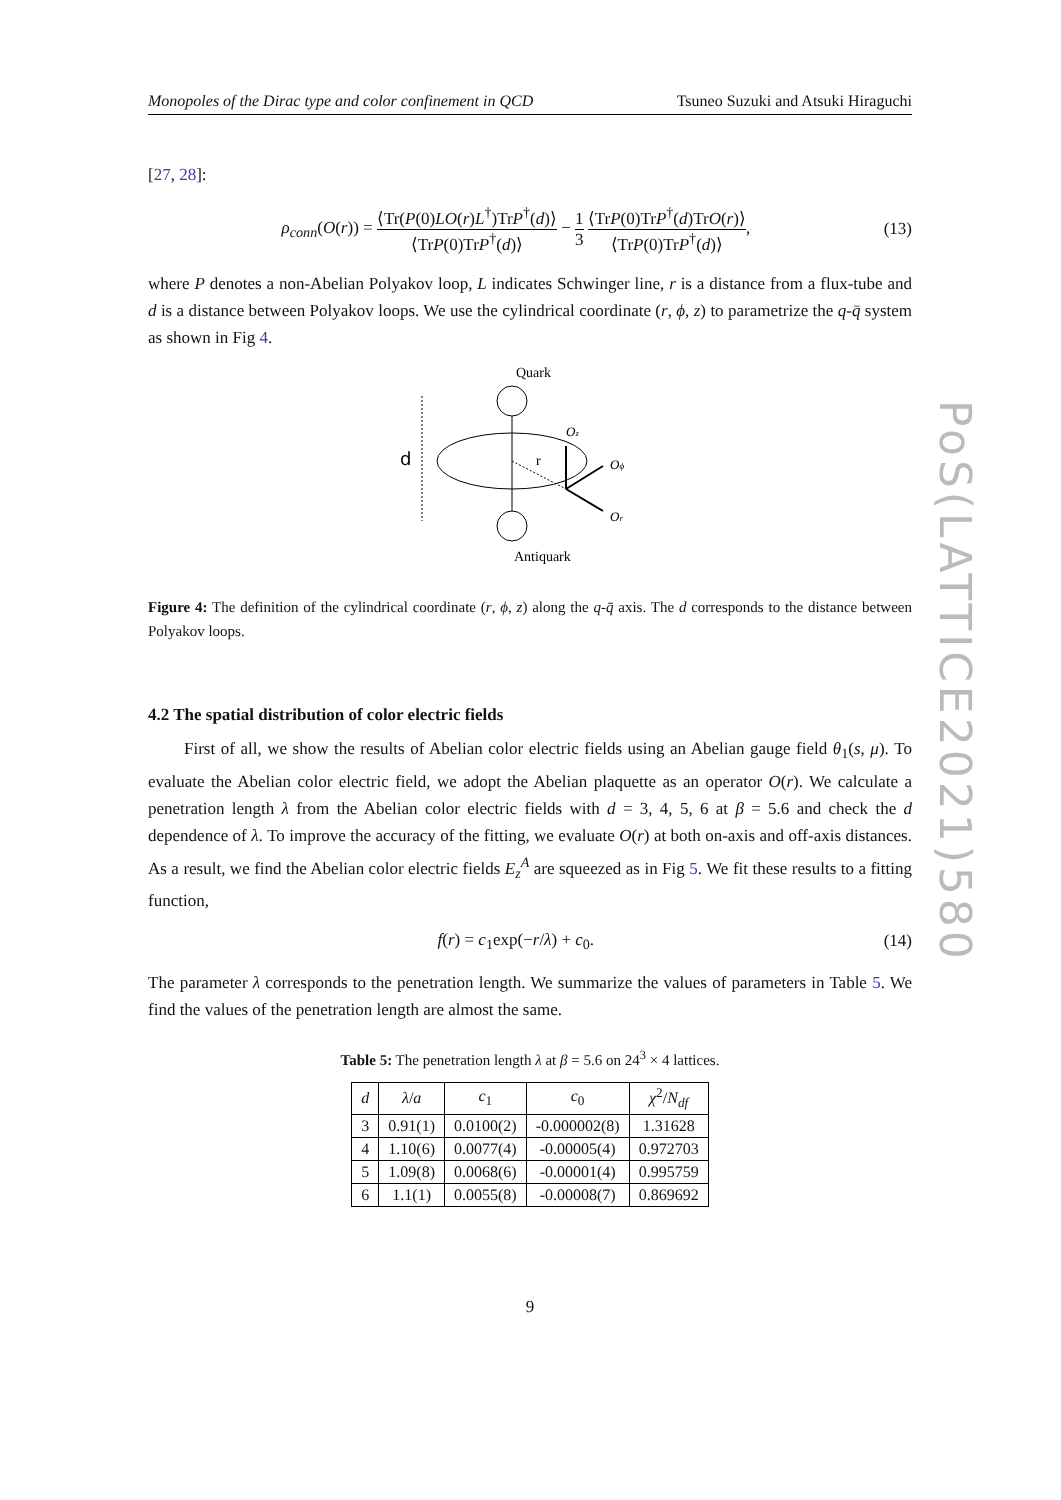Monopoles of the Dirac type and color confinement in QCD Tsuneo Suzuki and Atsuki Hiraguchi
[27, 28]:
ρ<sub>conn</sub>(O(r)) = ⟨Tr(P(0)LO(r)L<sup>†</sup>)TrP<sup>†</sup>(d)⟩ ⟨TrP(0)TrP<sup>†</sup>(d)⟩ − 1 3 ⟨TrP(0)TrP<sup>†</sup>(d)TrO(r)⟩ ⟨TrP(0)TrP<sup>†</sup>(d)⟩, (13)
where P denotes a non-Abelian Polyakov loop, L indicates Schwinger line, r is a distance from a flux-tube and d is a distance between Polyakov loops. We use the cylindrical coordinate (r, ϕ, z) to parametrize the q-q̄ system as shown in Fig 4.
Quark
Antiquark
d
r
Oz
Oϕ
Or
Figure 4: The definition of the cylindrical coordinate (r, ϕ, z) along the q-q̄ axis. The d corresponds to the distance between Polyakov loops.
4.2 The spatial distribution of color electric fields
First of all, we show the results of Abelian color electric fields using an Abelian gauge field θ<sub>1</sub>(s, μ). To evaluate the Abelian color electric field, we adopt the Abelian plaquette as an operator O(r). We calculate a penetration length λ from the Abelian color electric fields with d = 3, 4, 5, 6 at β = 5.6 and check the d dependence of λ. To improve the accuracy of the fitting, we evaluate O(r) at both on-axis and off-axis distances. As a result, we find the Abelian color electric fields E<sub>z</sub><sup>A</sup> are squeezed as in Fig 5. We fit these results to a fitting function,
f(r) = c<sub>1</sub>exp(−r/λ) + c<sub>0</sub>. (14)
The parameter λ corresponds to the penetration length. We summarize the values of parameters in Table 5. We find the values of the penetration length are almost the same.
Table 5: The penetration length λ at β = 5.6 on 24<sup>3</sup> × 4 lattices.
| d | λ / a | c<sub>1</sub> | c<sub>0</sub> | χ<sup>2</sup>/ N<sub>df</sub> |
| --- | --- | --- | --- | --- |
| 3 | 0.91(1) | 0.0100(2) | -0.000002(8) | 1.31628 |
| 4 | 1.10(6) | 0.0077(4) | -0.00005(4) | 0.972703 |
| 5 | 1.09(8) | 0.0068(6) | -0.00001(4) | 0.995759 |
| 6 | 1.1(1) | 0.0055(8) | -0.00008(7) | 0.869692 |
9
PoS(LATTICE2021)580